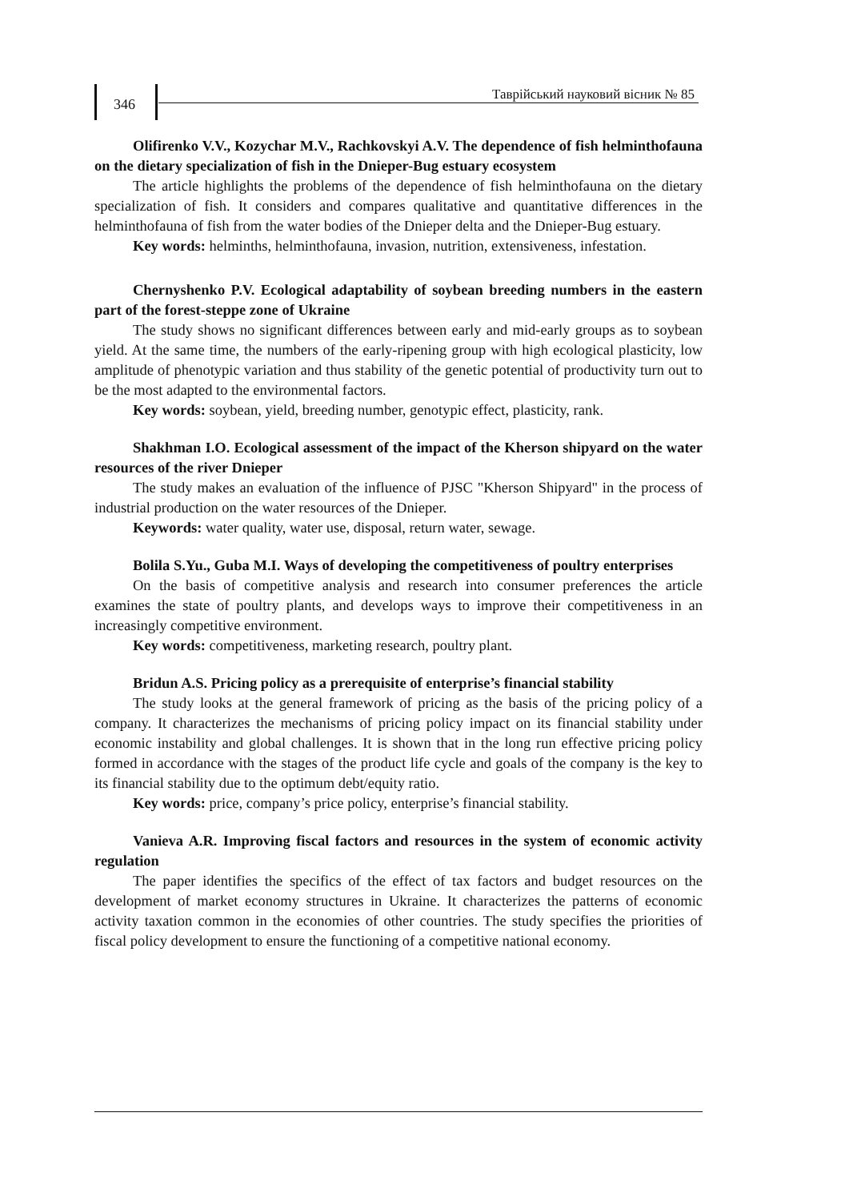346
Таврійський науковий вісник № 85
Olifirenko V.V., Kozychar M.V., Rachkovskyi A.V. The dependence of fish helminthofauna on the dietary specialization of fish in the Dnieper-Bug estuary ecosystem
The article highlights the problems of the dependence of fish helminthofauna on the dietary specialization of fish. It considers and compares qualitative and quantitative differences in the helminthofauna of fish from the water bodies of the Dnieper delta and the Dnieper-Bug estuary.
Key words: helminths, helminthofauna, invasion, nutrition, extensiveness, infestation.
Chernyshenko P.V. Ecological adaptability of soybean breeding numbers in the eastern part of the forest-steppe zone of Ukraine
The study shows no significant differences between early and mid-early groups as to soybean yield. At the same time, the numbers of the early-ripening group with high ecological plasticity, low amplitude of phenotypic variation and thus stability of the genetic potential of productivity turn out to be the most adapted to the environmental factors.
Key words: soybean, yield, breeding number, genotypic effect, plasticity, rank.
Shakhman I.O. Ecological assessment of the impact of the Kherson shipyard on the water resources of the river Dnieper
The study makes an evaluation of the influence of PJSC "Kherson Shipyard" in the process of industrial production on the water resources of the Dnieper.
Keywords: water quality, water use, disposal, return water, sewage.
Bolila S.Yu., Guba M.I. Ways of developing the competitiveness of poultry enterprises
On the basis of competitive analysis and research into consumer preferences the article examines the state of poultry plants, and develops ways to improve their competitiveness in an increasingly competitive environment.
Key words: competitiveness, marketing research, poultry plant.
Bridun A.S. Pricing policy as a prerequisite of enterprise’s financial stability
The study looks at the general framework of pricing as the basis of the pricing policy of a company. It characterizes the mechanisms of pricing policy impact on its financial stability under economic instability and global challenges. It is shown that in the long run effective pricing policy formed in accordance with the stages of the product life cycle and goals of the company is the key to its financial stability due to the optimum debt/equity ratio.
Key words: price, company’s price policy, enterprise’s financial stability.
Vanieva A.R. Improving fiscal factors and resources in the system of economic activity regulation
The paper identifies the specifics of the effect of tax factors and budget resources on the development of market economy structures in Ukraine. It characterizes the patterns of economic activity taxation common in the economies of other countries. The study specifies the priorities of fiscal policy development to ensure the functioning of a competitive national economy.